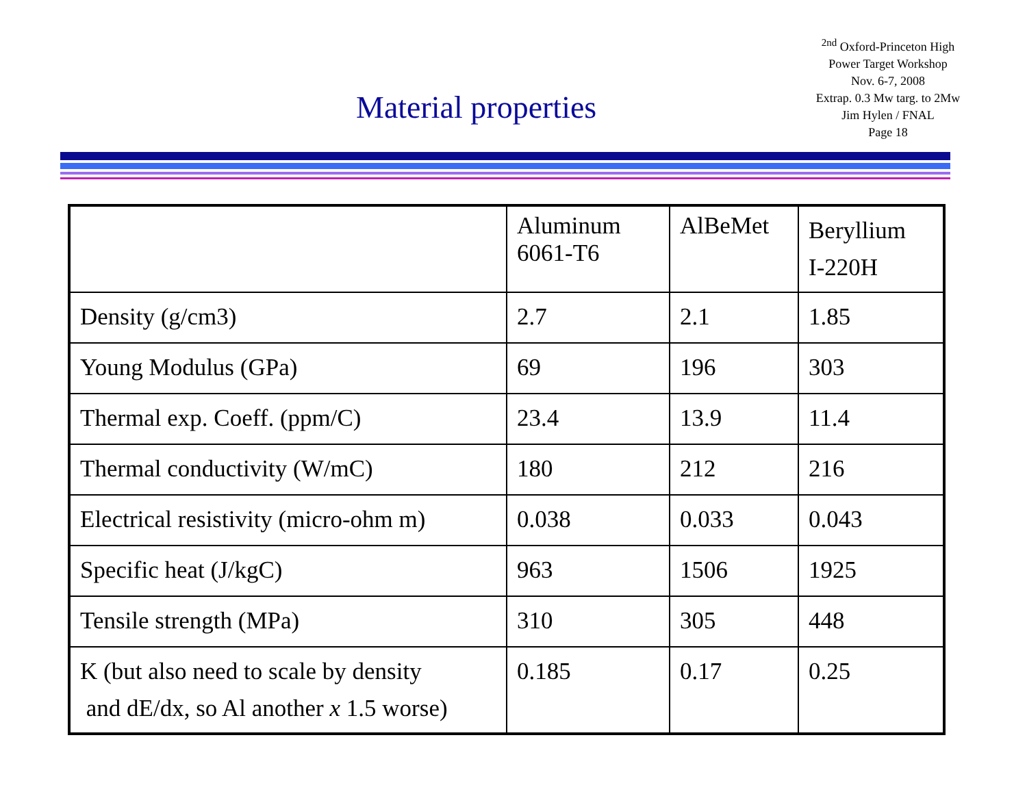Material properties
<sup>2nd</sup> Oxford-Princeton High
Power Target Workshop
Nov. 6-7, 2008
Extrap. 0.3 Mw targ. to 2Mw
Jim Hylen / FNAL
Page 18
| | Aluminum 6061-T6 | AlBeMet | Beryllium I-220H |
| Density (g/cm3) | 2.7 | 2.1 | 1.85 |
| Young Modulus (GPa) | 69 | 196 | 303 |
| Thermal exp. Coeff. (ppm/C) | 23.4 | 13.9 | 11.4 |
| Thermal conductivity (W/mC) | 180 | 212 | 216 |
| Electrical resistivity (micro-ohm m) | 0.038 | 0.033 | 0.043 |
| Specific heat (J/kgC) | 963 | 1506 | 1925 |
| Tensile strength (MPa) | 310 | 305 | 448 |
| K (but also need to scale by density and dE/dx, so Al another x 1.5 worse) | 0.185 | 0.17 | 0.25 |